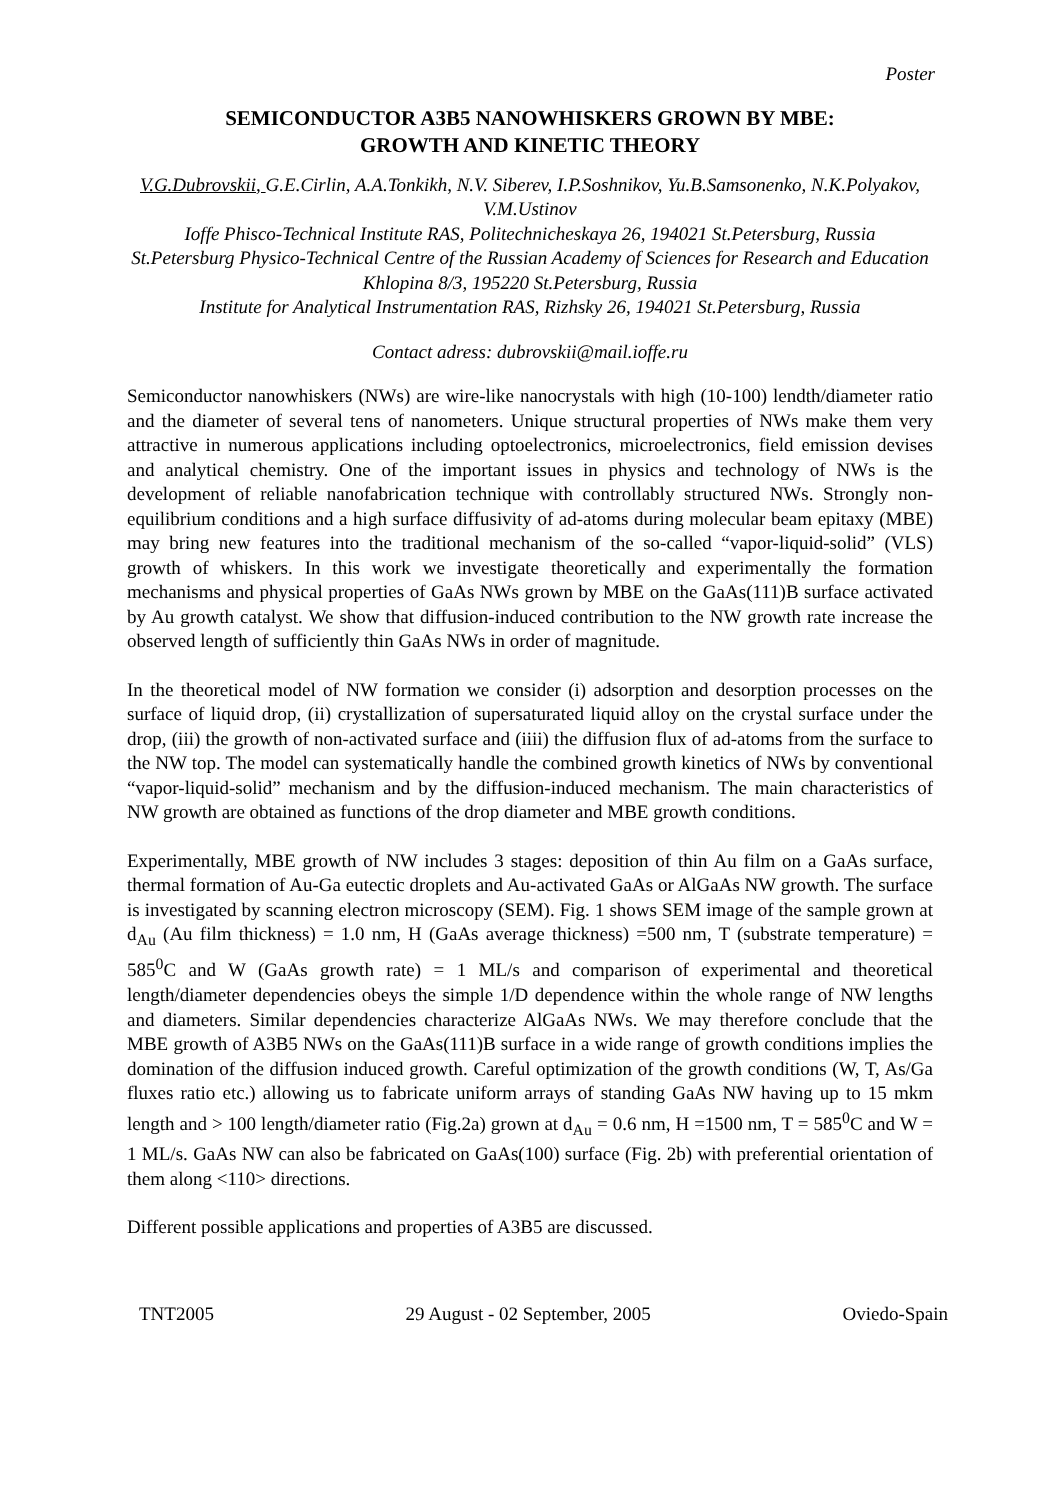Poster
SEMICONDUCTOR A3B5 NANOWHISKERS GROWN BY MBE:
GROWTH AND KINETIC THEORY
V.G.Dubrovskii, G.E.Cirlin, A.A.Tonkikh, N.V. Siberev, I.P.Soshnikov, Yu.B.Samsonenko, N.K.Polyakov, V.M.Ustinov
Ioffe Phisco-Technical Institute RAS, Politechnicheskaya 26, 194021 St.Petersburg, Russia
St.Petersburg Physico-Technical Centre of the Russian Academy of Sciences for Research and Education Khlopina 8/3, 195220 St.Petersburg, Russia
Institute for Analytical Instrumentation RAS, Rizhsky 26, 194021 St.Petersburg, Russia
Contact adress: dubrovskii@mail.ioffe.ru
Semiconductor nanowhiskers (NWs) are wire-like nanocrystals with high (10-100) lendth/diameter ratio and the diameter of several tens of nanometers. Unique structural properties of NWs make them very attractive in numerous applications including optoelectronics, microelectronics, field emission devises and analytical chemistry. One of the important issues in physics and technology of NWs is the development of reliable nanofabrication technique with controllably structured NWs. Strongly non-equilibrium conditions and a high surface diffusivity of ad-atoms during molecular beam epitaxy (MBE) may bring new features into the traditional mechanism of the so-called “vapor-liquid-solid” (VLS) growth of whiskers. In this work we investigate theoretically and experimentally the formation mechanisms and physical properties of GaAs NWs grown by MBE on the GaAs(111)B surface activated by Au growth catalyst. We show that diffusion-induced contribution to the NW growth rate increase the observed length of sufficiently thin GaAs NWs in order of magnitude.
In the theoretical model of NW formation we consider (i) adsorption and desorption processes on the surface of liquid drop, (ii) crystallization of supersaturated liquid alloy on the crystal surface under the drop, (iii) the growth of non-activated surface and (iiii) the diffusion flux of ad-atoms from the surface to the NW top. The model can systematically handle the combined growth kinetics of NWs by conventional “vapor-liquid-solid” mechanism and by the diffusion-induced mechanism. The main characteristics of NW growth are obtained as functions of the drop diameter and MBE growth conditions.
Experimentally, MBE growth of NW includes 3 stages: deposition of thin Au film on a GaAs surface, thermal formation of Au-Ga eutectic droplets and Au-activated GaAs or AlGaAs NW growth. The surface is investigated by scanning electron microscopy (SEM). Fig. 1 shows SEM image of the sample grown at d<sub>Au</sub> (Au film thickness) = 1.0 nm, H (GaAs average thickness) =500 nm, T (substrate temperature) = 585<sup>0</sup>C and W (GaAs growth rate) = 1 ML/s and comparison of experimental and theoretical length/diameter dependencies obeys the simple 1/D dependence within the whole range of NW lengths and diameters. Similar dependencies characterize AlGaAs NWs. We may therefore conclude that the MBE growth of A3B5 NWs on the GaAs(111)B surface in a wide range of growth conditions implies the domination of the diffusion induced growth. Careful optimization of the growth conditions (W, T, As/Ga fluxes ratio etc.) allowing us to fabricate uniform arrays of standing GaAs NW having up to 15 mkm length and > 100 length/diameter ratio (Fig.2a) grown at d<sub>Au</sub> = 0.6 nm, H =1500 nm, T = 585<sup>0</sup>C and W = 1 ML/s. GaAs NW can also be fabricated on GaAs(100) surface (Fig. 2b) with preferential orientation of them along <110> directions.
Different possible applications and properties of A3B5 are discussed.
TNT2005 29 August - 02 September, 2005 Oviedo-Spain